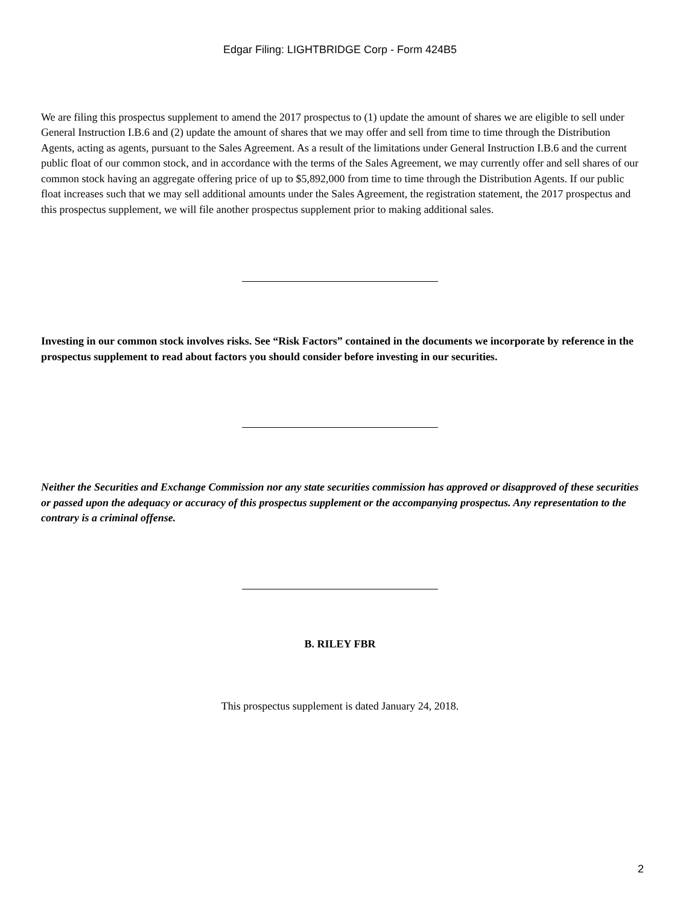Edgar Filing: LIGHTBRIDGE Corp - Form 424B5
We are filing this prospectus supplement to amend the 2017 prospectus to (1) update the amount of shares we are eligible to sell under General Instruction I.B.6 and (2) update the amount of shares that we may offer and sell from time to time through the Distribution Agents, acting as agents, pursuant to the Sales Agreement. As a result of the limitations under General Instruction I.B.6 and the current public float of our common stock, and in accordance with the terms of the Sales Agreement, we may currently offer and sell shares of our common stock having an aggregate offering price of up to $5,892,000 from time to time through the Distribution Agents. If our public float increases such that we may sell additional amounts under the Sales Agreement, the registration statement, the 2017 prospectus and this prospectus supplement, we will file another prospectus supplement prior to making additional sales.
Investing in our common stock involves risks. See “Risk Factors” contained in the documents we incorporate by reference in the prospectus supplement to read about factors you should consider before investing in our securities.
Neither the Securities and Exchange Commission nor any state securities commission has approved or disapproved of these securities or passed upon the adequacy or accuracy of this prospectus supplement or the accompanying prospectus. Any representation to the contrary is a criminal offense.
B. RILEY FBR
This prospectus supplement is dated January 24, 2018.
2